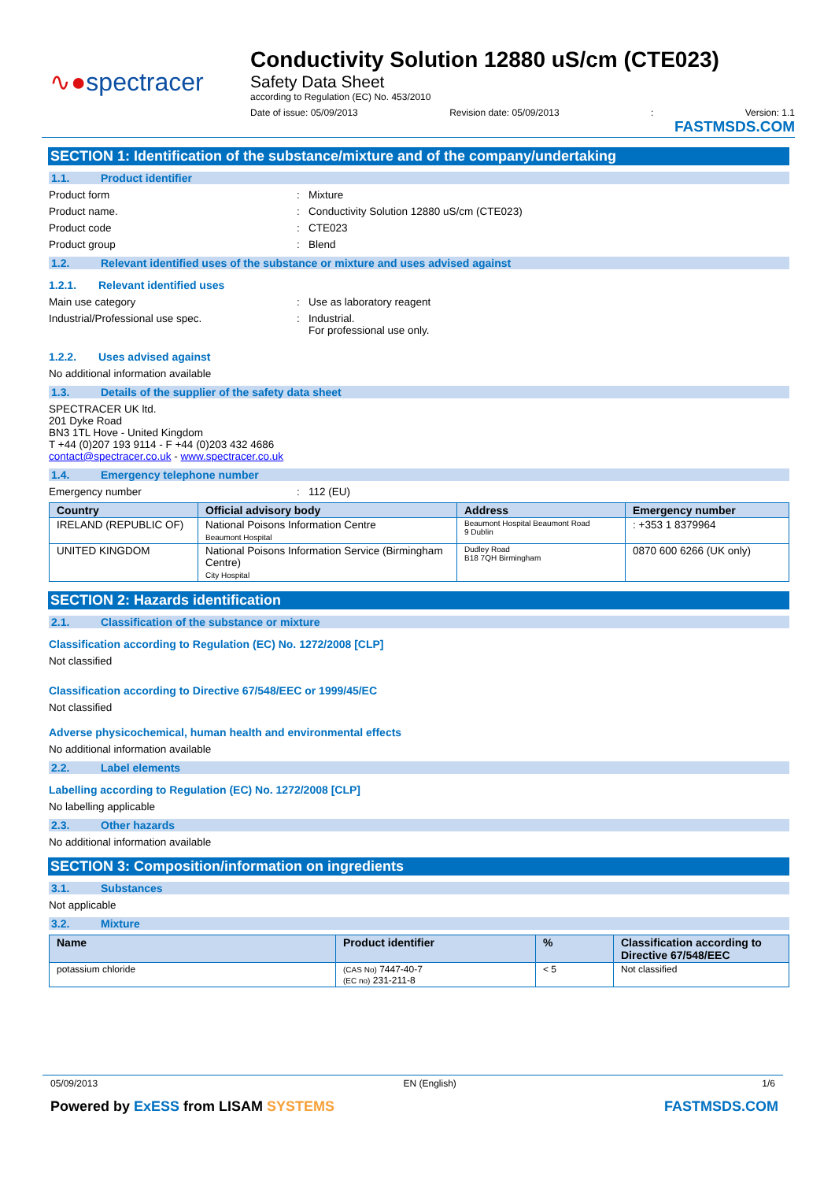∿●spectracer
Conductivity Solution 12880 uS/cm (CTE023)
Safety Data Sheet
according to Regulation (EC) No. 453/2010
Date of issue: 05/09/2013 Revision date: 05/09/2013: Version: 1.1
FASTMSDS.COM
SECTION 1: Identification of the substance/mixture and of the company/undertaking
1.1. Product identifier
Product form: Mixture
Product name.: Conductivity Solution 12880 uS/cm (CTE023)
Product code: CTE023
Product group: Blend
1.2. Relevant identified uses of the substance or mixture and uses advised against
1.2.1. Relevant identified uses
Main use category: Use as laboratory reagent
Industrial/Professional use spec.: Industrial.
For professional use only.
1.2.2. Uses advised against
No additional information available
1.3. Details of the supplier of the safety data sheet
SPECTRACER UK ltd.
201 Dyke Road
BN3 1TL Hove - United Kingdom
T +44 (0)207 193 9114 - F +44 (0)203 432 4686
contact@spectracer.co.uk - www.spectracer.co.uk
1.4. Emergency telephone number
Emergency number: 112 (EU)
| Country | Official advisory body | Address | Emergency number |
| --- | --- | --- | --- |
| IRELAND (REPUBLIC OF) | National Poisons Information Centre Beaumont Hospital | Beaumont Hospital Beaumont Road 9 Dublin | : +353 1 8379964 |
| UNITED KINGDOM | National Poisons Information Service (Birmingham Centre) City Hospital | Dudley Road B18 7QH Birmingham | 0870 600 6266 (UK only) |
SECTION 2: Hazards identification
2.1. Classification of the substance or mixture
Classification according to Regulation (EC) No. 1272/2008 [CLP]
Not classified
Classification according to Directive 67/548/EEC or 1999/45/EC
Not classified
Adverse physicochemical, human health and environmental effects
No additional information available
2.2. Label elements
Labelling according to Regulation (EC) No. 1272/2008 [CLP]
No labelling applicable
2.3. Other hazards
No additional information available
SECTION 3: Composition/information on ingredients
3.1. Substances
Not applicable
3.2. Mixture
| Name | Product identifier | % | Classification according to Directive 67/548/EEC |
| --- | --- | --- | --- |
| potassium chloride | (CAS No) 7447-40-7 (EC no) 231-211-8 | < 5 | Not classified |
05/09/2013 EN (English) 1/6
Powered by ExESS from LISAM SYSTEMS FASTMSDS.COM